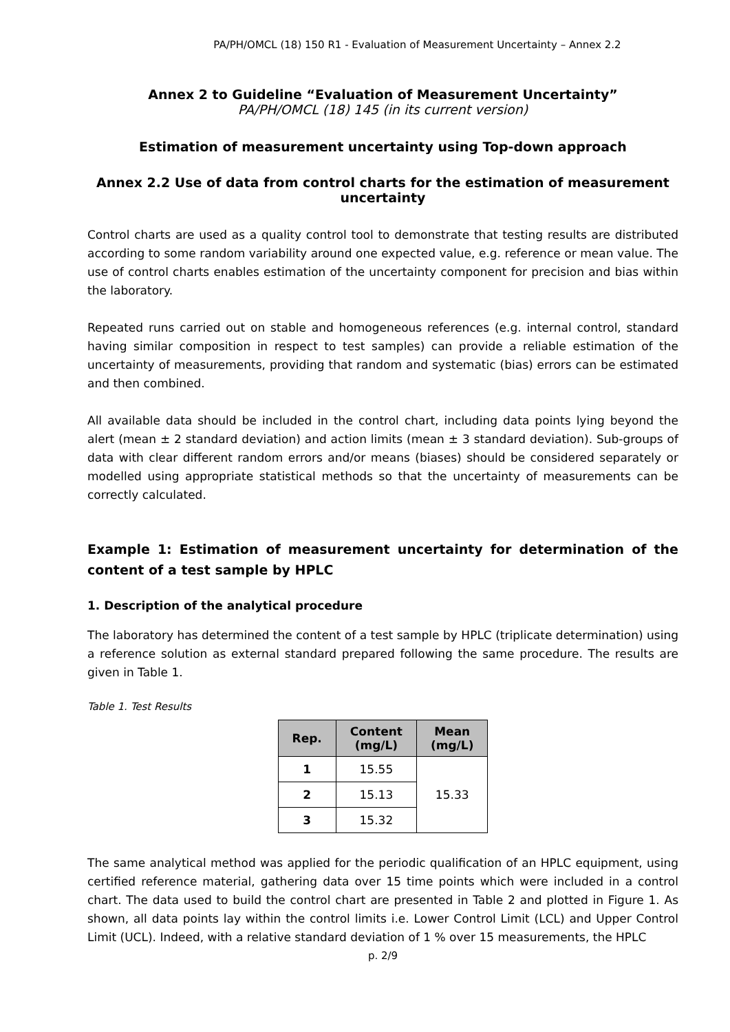PA/PH/OMCL (18) 150 R1 - Evaluation of Measurement Uncertainty – Annex 2.2
Annex 2 to Guideline “Evaluation of Measurement Uncertainty”
PA/PH/OMCL (18) 145 (in its current version)
Estimation of measurement uncertainty using Top-down approach
Annex 2.2 Use of data from control charts for the estimation of measurement uncertainty
Control charts are used as a quality control tool to demonstrate that testing results are distributed according to some random variability around one expected value, e.g. reference or mean value. The use of control charts enables estimation of the uncertainty component for precision and bias within the laboratory.
Repeated runs carried out on stable and homogeneous references (e.g. internal control, standard having similar composition in respect to test samples) can provide a reliable estimation of the uncertainty of measurements, providing that random and systematic (bias) errors can be estimated and then combined.
All available data should be included in the control chart, including data points lying beyond the alert (mean ± 2 standard deviation) and action limits (mean ± 3 standard deviation). Sub-groups of data with clear different random errors and/or means (biases) should be considered separately or modelled using appropriate statistical methods so that the uncertainty of measurements can be correctly calculated.
Example 1: Estimation of measurement uncertainty for determination of the content of a test sample by HPLC
1. Description of the analytical procedure
The laboratory has determined the content of a test sample by HPLC (triplicate determination) using a reference solution as external standard prepared following the same procedure. The results are given in Table 1.
Table 1. Test Results
| Rep. | Content (mg/L) | Mean (mg/L) |
| --- | --- | --- |
| 1 | 15.55 | 15.33 |
| 2 | 15.13 | |
| 3 | 15.32 | |
The same analytical method was applied for the periodic qualification of an HPLC equipment, using certified reference material, gathering data over 15 time points which were included in a control chart. The data used to build the control chart are presented in Table 2 and plotted in Figure 1. As shown, all data points lay within the control limits i.e. Lower Control Limit (LCL) and Upper Control Limit (UCL). Indeed, with a relative standard deviation of 1 % over 15 measurements, the HPLC
p. 2/9